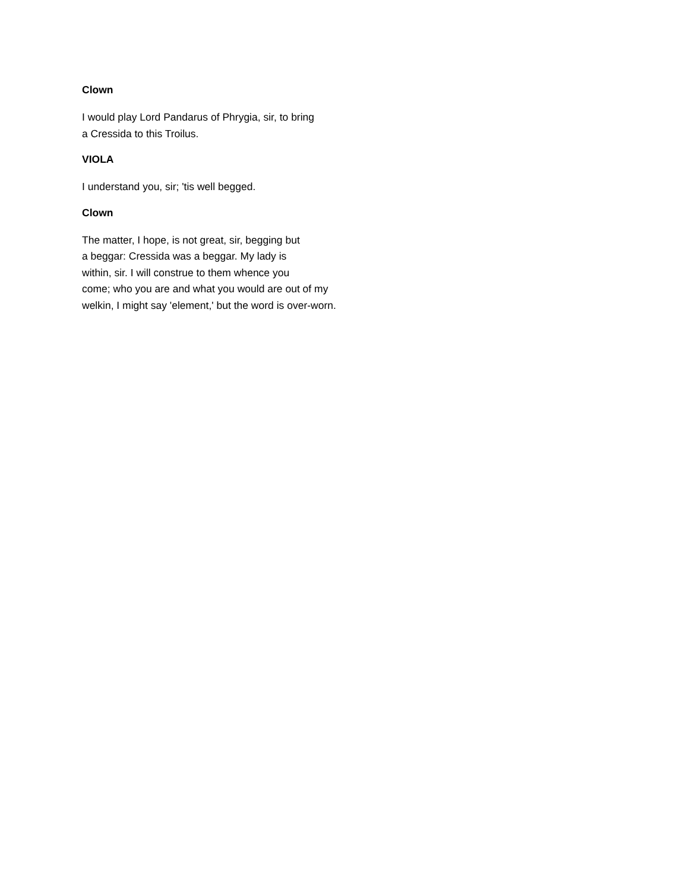Clown
I would play Lord Pandarus of Phrygia, sir, to bring
a Cressida to this Troilus.
VIOLA
I understand you, sir; 'tis well begged.
Clown
The matter, I hope, is not great, sir, begging but
a beggar: Cressida was a beggar. My lady is
within, sir. I will construe to them whence you
come; who you are and what you would are out of my
welkin, I might say 'element,' but the word is over-worn.